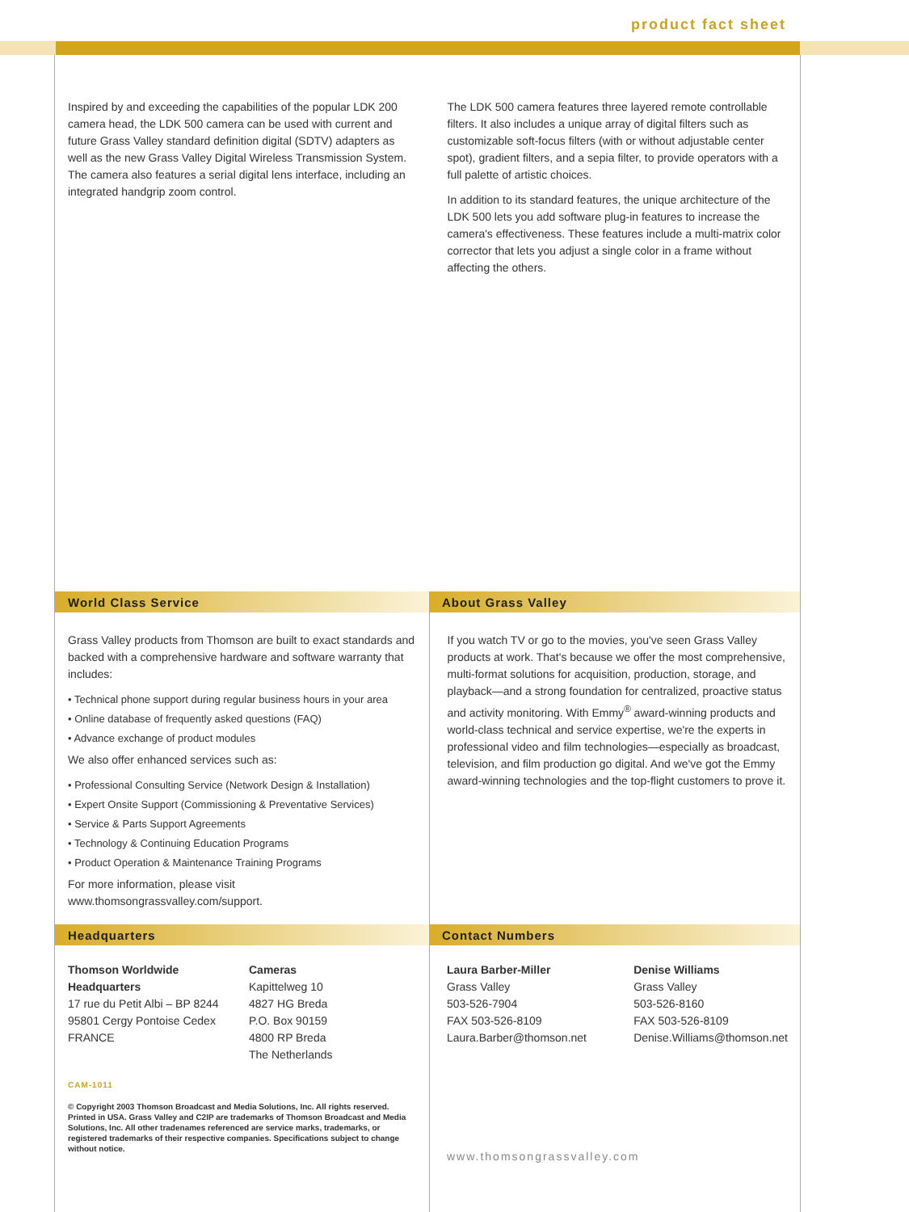product fact sheet
Inspired by and exceeding the capabilities of the popular LDK 200 camera head, the LDK 500 camera can be used with current and future Grass Valley standard definition digital (SDTV) adapters as well as the new Grass Valley Digital Wireless Transmission System. The camera also features a serial digital lens interface, including an integrated handgrip zoom control.
The LDK 500 camera features three layered remote controllable filters. It also includes a unique array of digital filters such as customizable soft-focus filters (with or without adjustable center spot), gradient filters, and a sepia filter, to provide operators with a full palette of artistic choices.
In addition to its standard features, the unique architecture of the LDK 500 lets you add software plug-in features to increase the camera's effectiveness. These features include a multi-matrix color corrector that lets you adjust a single color in a frame without affecting the others.
World Class Service About Grass Valley
Grass Valley products from Thomson are built to exact standards and backed with a comprehensive hardware and software warranty that includes:
• Technical phone support during regular business hours in your area
• Online database of frequently asked questions (FAQ)
• Advance exchange of product modules
We also offer enhanced services such as:
• Professional Consulting Service (Network Design & Installation)
• Expert Onsite Support (Commissioning & Preventative Services)
• Service & Parts Support Agreements
• Technology & Continuing Education Programs
• Product Operation & Maintenance Training Programs
For more information, please visit www.thomsongrassvalley.com/support.
If you watch TV or go to the movies, you've seen Grass Valley products at work. That's because we offer the most comprehensive, multi-format solutions for acquisition, production, storage, and playback—and a strong foundation for centralized, proactive status and activity monitoring. With Emmy<sup>®</sup> award-winning products and world-class technical and service expertise, we're the experts in professional video and film technologies—especially as broadcast, television, and film production go digital. And we've got the Emmy award-winning technologies and the top-flight customers to prove it.
Headquarters Contact Numbers
Thomson Worldwide
Headquarters
17 rue du Petit Albi – BP 8244
95801 Cergy Pontoise Cedex
FRANCE
Cameras
Kapittelweg 10
4827 HG Breda
P.O. Box 90159
4800 RP Breda
The Netherlands
CAM-1011
© Copyright 2003 Thomson Broadcast and Media Solutions, Inc. All rights reserved. Printed in USA. Grass Valley and C2IP are trademarks of Thomson Broadcast and Media Solutions, Inc. All other tradenames referenced are service marks, trademarks, or registered trademarks of their respective companies. Specifications subject to change without notice.
Laura Barber-Miller
Grass Valley
503-526-7904
FAX 503-526-8109
Laura.Barber@thomson.net
Denise Williams
Grass Valley
503-526-8160
FAX 503-526-8109
Denise.Williams@thomson.net
www.thomsongrassvalley.com